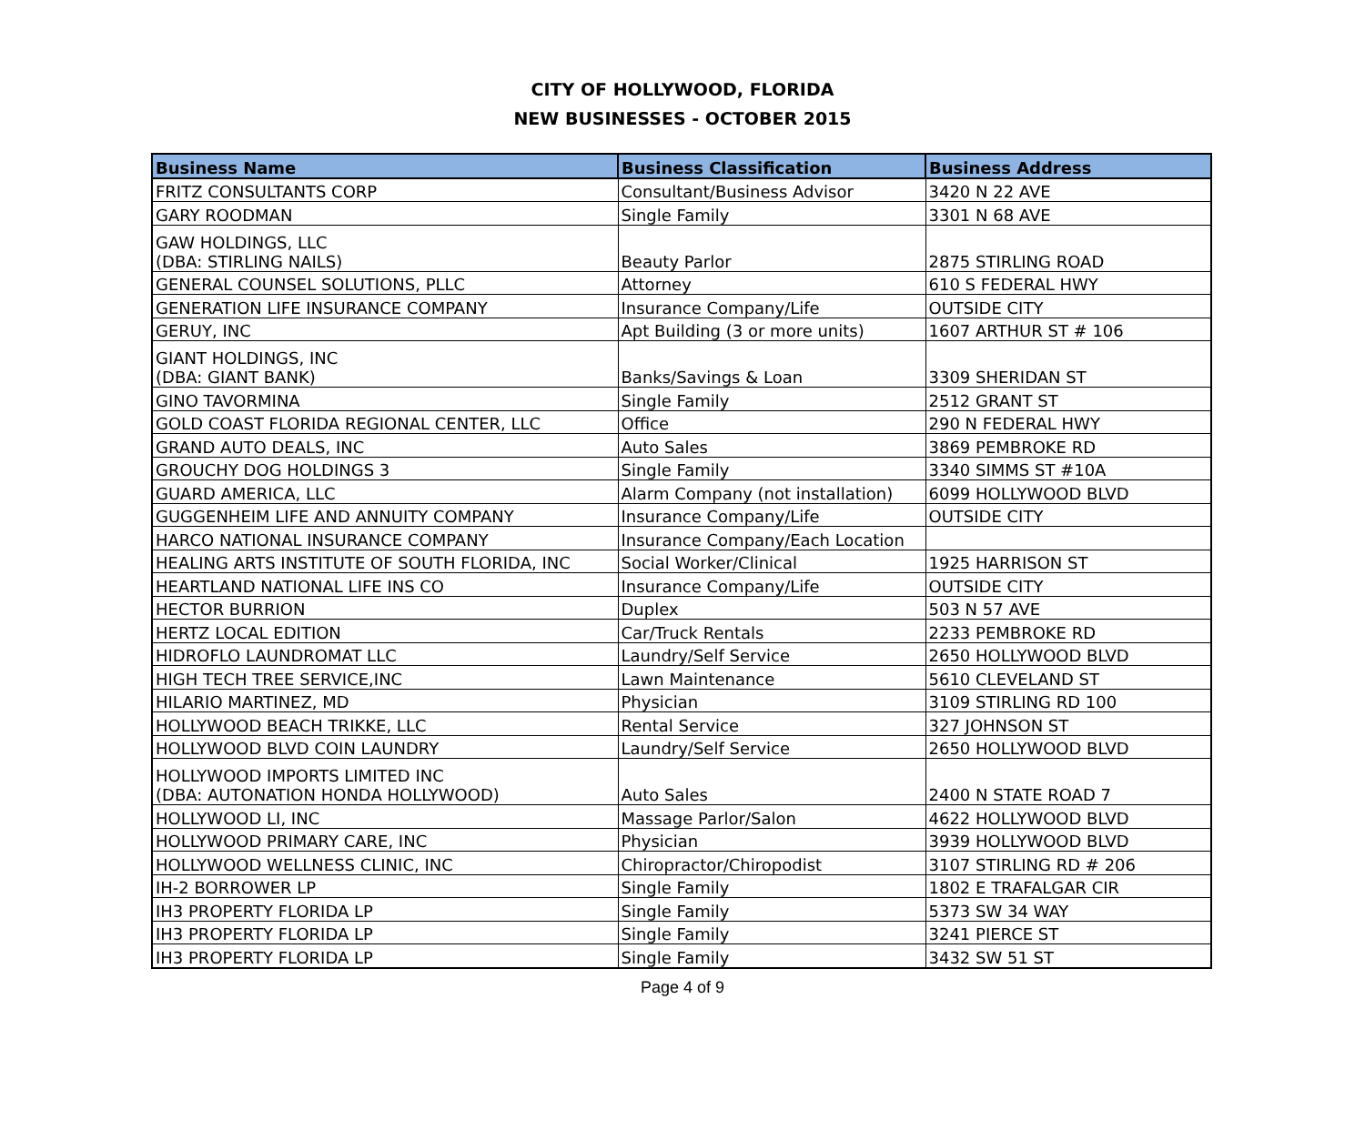CITY OF HOLLYWOOD, FLORIDA
NEW BUSINESSES - OCTOBER 2015
| Business Name | Business Classification | Business Address |
| --- | --- | --- |
| FRITZ CONSULTANTS CORP | Consultant/Business Advisor | 3420 N 22 AVE |
| GARY ROODMAN | Single Family | 3301 N 68 AVE |
| GAW HOLDINGS, LLC (DBA: STIRLING NAILS) | Beauty Parlor | 2875 STIRLING ROAD |
| GENERAL COUNSEL SOLUTIONS, PLLC | Attorney | 610 S FEDERAL HWY |
| GENERATION LIFE INSURANCE COMPANY | Insurance Company/Life | OUTSIDE CITY |
| GERUY, INC | Apt Building (3 or more units) | 1607 ARTHUR ST # 106 |
| GIANT HOLDINGS, INC (DBA: GIANT BANK) | Banks/Savings & Loan | 3309 SHERIDAN ST |
| GINO TAVORMINA | Single Family | 2512 GRANT ST |
| GOLD COAST FLORIDA REGIONAL CENTER, LLC | Office | 290 N FEDERAL HWY |
| GRAND AUTO DEALS, INC | Auto Sales | 3869 PEMBROKE RD |
| GROUCHY DOG HOLDINGS 3 | Single Family | 3340 SIMMS ST #10A |
| GUARD AMERICA, LLC | Alarm Company (not installation) | 6099 HOLLYWOOD BLVD |
| GUGGENHEIM LIFE AND ANNUITY COMPANY | Insurance Company/Life | OUTSIDE CITY |
| HARCO NATIONAL INSURANCE COMPANY | Insurance Company/Each Location | |
| HEALING ARTS INSTITUTE OF SOUTH FLORIDA, INC | Social Worker/Clinical | 1925 HARRISON ST |
| HEARTLAND NATIONAL LIFE INS CO | Insurance Company/Life | OUTSIDE CITY |
| HECTOR BURRION | Duplex | 503 N 57 AVE |
| HERTZ LOCAL EDITION | Car/Truck Rentals | 2233 PEMBROKE RD |
| HIDROFLO LAUNDROMAT LLC | Laundry/Self Service | 2650 HOLLYWOOD BLVD |
| HIGH TECH TREE SERVICE,INC | Lawn Maintenance | 5610 CLEVELAND ST |
| HILARIO MARTINEZ, MD | Physician | 3109 STIRLING RD 100 |
| HOLLYWOOD BEACH TRIKKE, LLC | Rental Service | 327 JOHNSON ST |
| HOLLYWOOD BLVD COIN LAUNDRY | Laundry/Self Service | 2650 HOLLYWOOD BLVD |
| HOLLYWOOD IMPORTS LIMITED INC (DBA: AUTONATION HONDA HOLLYWOOD) | Auto Sales | 2400 N STATE ROAD 7 |
| HOLLYWOOD LI, INC | Massage Parlor/Salon | 4622 HOLLYWOOD BLVD |
| HOLLYWOOD PRIMARY CARE, INC | Physician | 3939 HOLLYWOOD BLVD |
| HOLLYWOOD WELLNESS CLINIC, INC | Chiropractor/Chiropodist | 3107 STIRLING RD # 206 |
| IH-2 BORROWER LP | Single Family | 1802 E TRAFALGAR CIR |
| IH3 PROPERTY FLORIDA LP | Single Family | 5373 SW 34 WAY |
| IH3 PROPERTY FLORIDA LP | Single Family | 3241 PIERCE ST |
| IH3 PROPERTY FLORIDA LP | Single Family | 3432 SW 51 ST |
Page 4 of 9